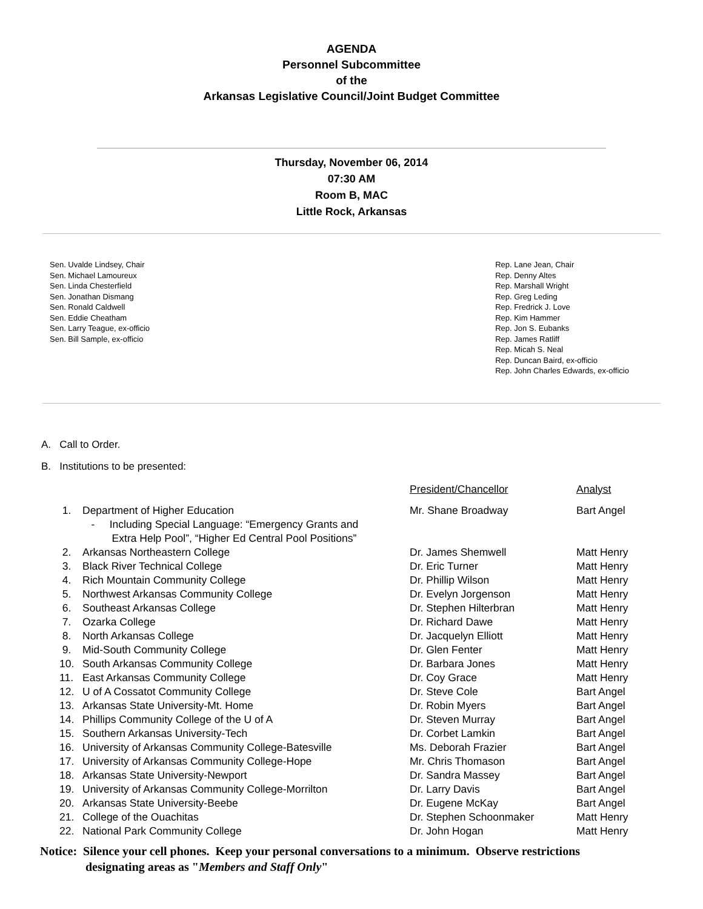AGENDA
Personnel Subcommittee
of the
Arkansas Legislative Council/Joint Budget Committee
Thursday, November 06, 2014
07:30 AM
Room B, MAC
Little Rock, Arkansas
Sen. Uvalde Lindsey, Chair
Sen. Michael Lamoureux
Sen. Linda Chesterfield
Sen. Jonathan Dismang
Sen. Ronald Caldwell
Sen. Eddie Cheatham
Sen. Larry Teague, ex-officio
Sen. Bill Sample, ex-officio
Rep. Lane Jean, Chair
Rep. Denny Altes
Rep. Marshall Wright
Rep. Greg Leding
Rep. Fredrick J. Love
Rep. Kim Hammer
Rep. Jon S. Eubanks
Rep. James Ratliff
Rep. Micah S. Neal
Rep. Duncan Baird, ex-officio
Rep. John Charles Edwards, ex-officio
A. Call to Order.
B. Institutions to be presented:
| | | President/Chancellor | Analyst |
| 1. | Department of Higher Education - Including Special Language: “Emergency Grants and Extra Help Pool”, “Higher Ed Central Pool Positions” | Mr. Shane Broadway | Bart Angel |
| 2. | Arkansas Northeastern College | Dr. James Shemwell | Matt Henry |
| 3. | Black River Technical College | Dr. Eric Turner | Matt Henry |
| 4. | Rich Mountain Community College | Dr. Phillip Wilson | Matt Henry |
| 5. | Northwest Arkansas Community College | Dr. Evelyn Jorgenson | Matt Henry |
| 6. | Southeast Arkansas College | Dr. Stephen Hilterbran | Matt Henry |
| 7. | Ozarka College | Dr. Richard Dawe | Matt Henry |
| 8. | North Arkansas College | Dr. Jacquelyn Elliott | Matt Henry |
| 9. | Mid-South Community College | Dr. Glen Fenter | Matt Henry |
| 10. | South Arkansas Community College | Dr. Barbara Jones | Matt Henry |
| 11. | East Arkansas Community College | Dr. Coy Grace | Matt Henry |
| 12. | U of A Cossatot Community College | Dr. Steve Cole | Bart Angel |
| 13. | Arkansas State University-Mt. Home | Dr. Robin Myers | Bart Angel |
| 14. | Phillips Community College of the U of A | Dr. Steven Murray | Bart Angel |
| 15. | Southern Arkansas University-Tech | Dr. Corbet Lamkin | Bart Angel |
| 16. | University of Arkansas Community College-Batesville | Ms. Deborah Frazier | Bart Angel |
| 17. | University of Arkansas Community College-Hope | Mr. Chris Thomason | Bart Angel |
| 18. | Arkansas State University-Newport | Dr. Sandra Massey | Bart Angel |
| 19. | University of Arkansas Community College-Morrilton | Dr. Larry Davis | Bart Angel |
| 20. | Arkansas State University-Beebe | Dr. Eugene McKay | Bart Angel |
| 21. | College of the Ouachitas | Dr. Stephen Schoonmaker | Matt Henry |
| 22. | National Park Community College | Dr. John Hogan | Matt Henry |
Notice: Silence your cell phones. Keep your personal conversations to a minimum. Observe restrictions
designating areas as "Members and Staff Only"